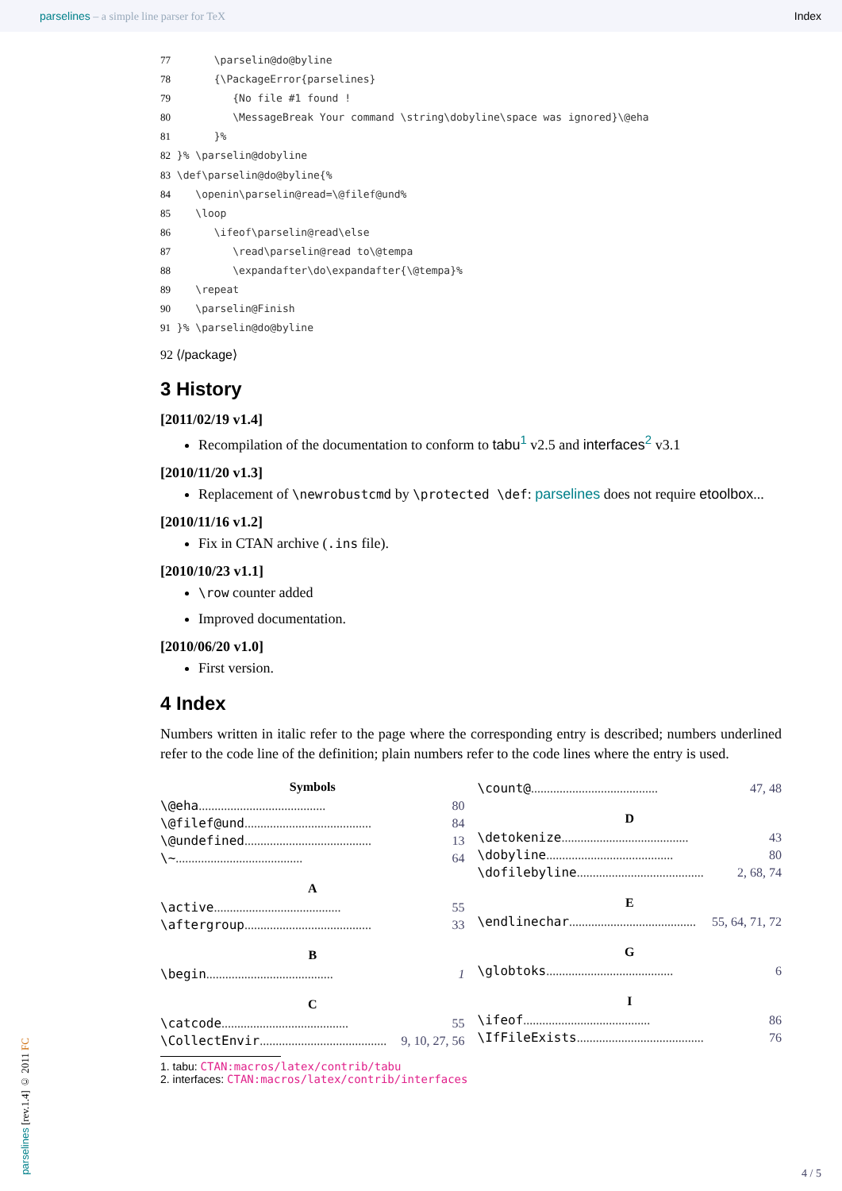parselines – a simple line parser for TeX Index
77       \parselin@do@byline
78       {\PackageError{parselines}
79          {No file #1 found !
80          \MessageBreak Your command \string\dobyline\space was ignored}\@eha
81       }%
82 }% \parselin@dobyline
83 \def\parselin@do@byline{%
84    \openin\parselin@read=\@filef@und%
85    \loop
86       \ifeof\parselin@read\else
87          \read\parselin@read to\@tempa
88          \expandafter\do\expandafter{\@tempa}%
89    \repeat
90    \parselin@Finish
91 }% \parselin@do@byline
92 ⟨/package⟩
3 History
[2011/02/19 v1.4]
Recompilation of the documentation to conform to tabu<sup>1</sup> v2.5 and interfaces<sup>2</sup> v3.1
[2010/11/20 v1.3]
Replacement of \newrobustcmd by \protected \def: parselines does not require etoolbox...
[2010/11/16 v1.2]
Fix in CTAN archive (.ins file).
[2010/10/23 v1.1]
\row counter added
Improved documentation.
[2010/06/20 v1.0]
First version.
4 Index
Numbers written in italic refer to the page where the corresponding entry is described; numbers underlined refer to the code line of the definition; plain numbers refer to the code lines where the entry is used.
Symbols
\@eha ........................................ 80
\@filef@und ........................................ 84
\@undefined ........................................ 13
\~ ........................................ 64
A
\active ........................................ 55
\aftergroup ........................................ 33
B
\begin ........................................ 1
C
\catcode ........................................ 55
\CollectEnvir ........................................ 9, 10, 27, 56
\count@ ........................................ 47, 48
D
\detokenize ........................................ 43
\dobyline ........................................ 80
\dofilebyline ........................................ 2, 68, 74
E
\endlinechar ........................................ 55, 64, 71, 72
G
\globtoks ........................................ 6
I
\ifeof ........................................ 86
\IfFileExists ........................................ 76
1. tabu: CTAN:macros/latex/contrib/tabu
2. interfaces: CTAN:macros/latex/contrib/interfaces
parselines [rev.1.4] © 2011 FC
4 / 5